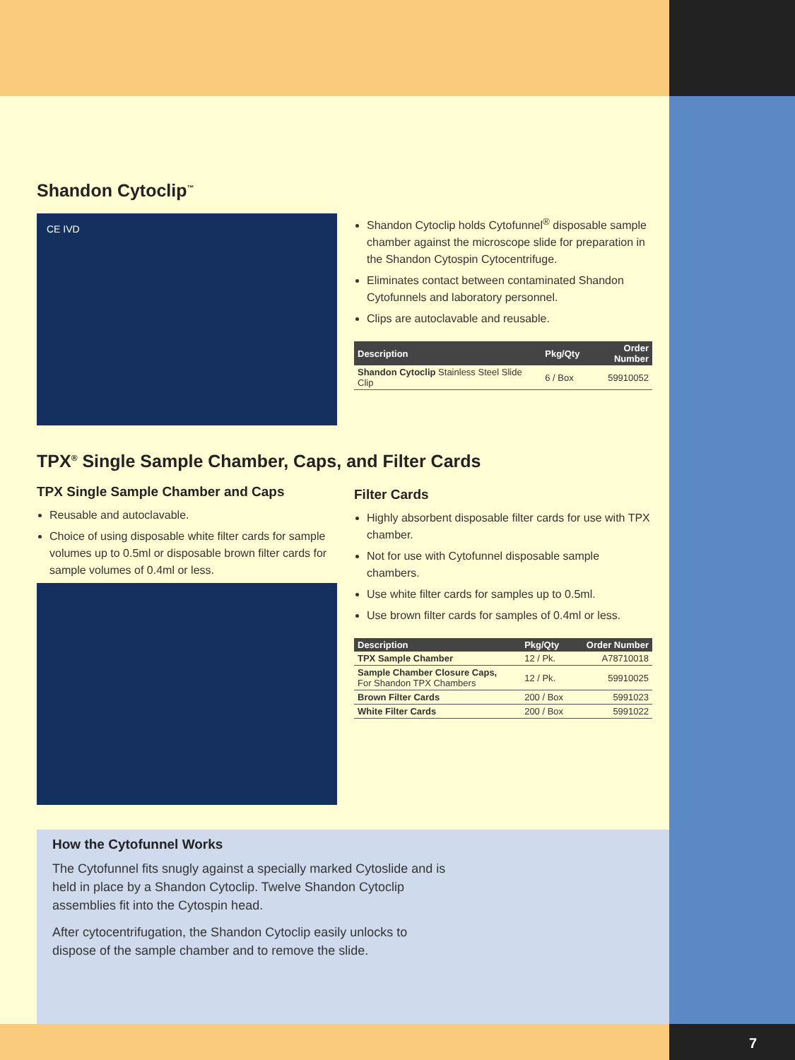Shandon Cytoclip<sup>™</sup>
CE IVD
Shandon Cytoclip holds Cytofunnel<sup>®</sup> disposable sample chamber against the microscope slide for preparation in the Shandon Cytospin Cytocentrifuge.
Eliminates contact between contaminated Shandon Cytofunnels and laboratory personnel.
Clips are autoclavable and reusable.
| Description | Pkg/Qty | Order Number |
| --- | --- | --- |
| Shandon Cytoclip Stainless Steel Slide Clip | 6 / Box | 59910052 |
TPX<sup>®</sup> Single Sample Chamber, Caps, and Filter Cards
TPX Single Sample Chamber and Caps
Reusable and autoclavable.
Choice of using disposable white filter cards for sample volumes up to 0.5ml or disposable brown filter cards for sample volumes of 0.4ml or less.
Filter Cards
Highly absorbent disposable filter cards for use with TPX chamber.
Not for use with Cytofunnel disposable sample chambers.
Use white filter cards for samples up to 0.5ml.
Use brown filter cards for samples of 0.4ml or less.
| Description | Pkg/Qty | Order Number |
| --- | --- | --- |
| TPX Sample Chamber | 12 / Pk. | A78710018 |
| Sample Chamber Closure Caps, For Shandon TPX Chambers | 12 / Pk. | 59910025 |
| Brown Filter Cards | 200 / Box | 5991023 |
| White Filter Cards | 200 / Box | 5991022 |
How the Cytofunnel Works
The Cytofunnel fits snugly against a specially marked Cytoslide and is held in place by a Shandon Cytoclip. Twelve Shandon Cytoclip assemblies fit into the Cytospin head.
After cytocentrifugation, the Shandon Cytoclip easily unlocks to dispose of the sample chamber and to remove the slide.
7